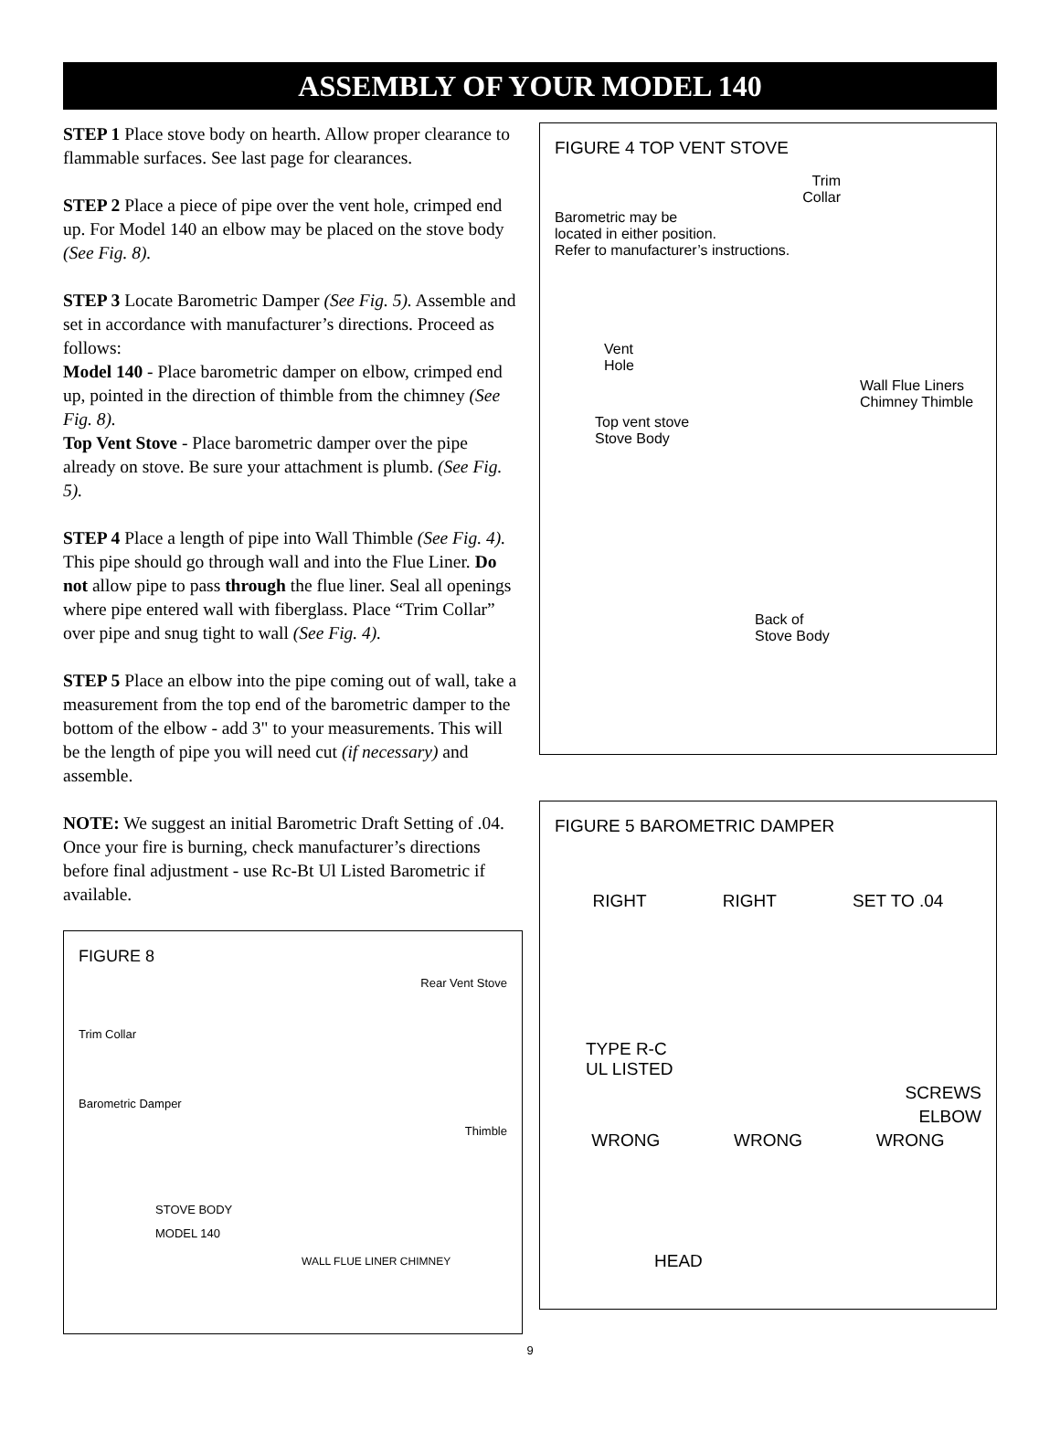ASSEMBLY OF YOUR MODEL 140
STEP 1 Place stove body on hearth. Allow proper clearance to flammable surfaces. See last page for clearances.
STEP 2 Place a piece of pipe over the vent hole, crimped end up. For Model 140 an elbow may be placed on the stove body (See Fig. 8).
STEP 3 Locate Barometric Damper (See Fig. 5). Assemble and set in accordance with manufacturer’s directions. Proceed as follows:
Model 140 - Place barometric damper on elbow, crimped end up, pointed in the direction of thimble from the chimney (See Fig. 8).
Top Vent Stove - Place barometric damper over the pipe already on stove. Be sure your attachment is plumb. (See Fig. 5).
STEP 4 Place a length of pipe into Wall Thimble (See Fig. 4). This pipe should go through wall and into the Flue Liner. Do not allow pipe to pass through the flue liner. Seal all openings where pipe entered wall with fiberglass. Place “Trim Collar” over pipe and snug tight to wall (See Fig. 4).
STEP 5 Place an elbow into the pipe coming out of wall, take a measurement from the top end of the barometric damper to the bottom of the elbow - add 3" to your measurements. This will be the length of pipe you will need cut (if necessary) and assemble.
NOTE: We suggest an initial Barometric Draft Setting of .04. Once your fire is burning, check manufacturer’s directions before final adjustment - use Rc-Bt Ul Listed Barometric if available.
FIGURE 8
Rear Vent Stove
Trim Collar
Barometric Damper
Thimble
STOVE BODY
MODEL 140
WALL FLUE LINER CHIMNEY
FIGURE 4 TOP VENT STOVE
Trim
Collar
Barometric may be
located in either position.
Refer to manufacturer’s instructions.
Vent
Hole
Wall Flue Liners Chimney Thimble
Top vent stove
Stove Body
Back of
Stove Body
FIGURE 5 BAROMETRIC DAMPER
RIGHT RIGHT SET TO .04
TYPE R-C
UL LISTED
SCREWS
ELBOW
WRONG WRONG WRONG
HEAD
9